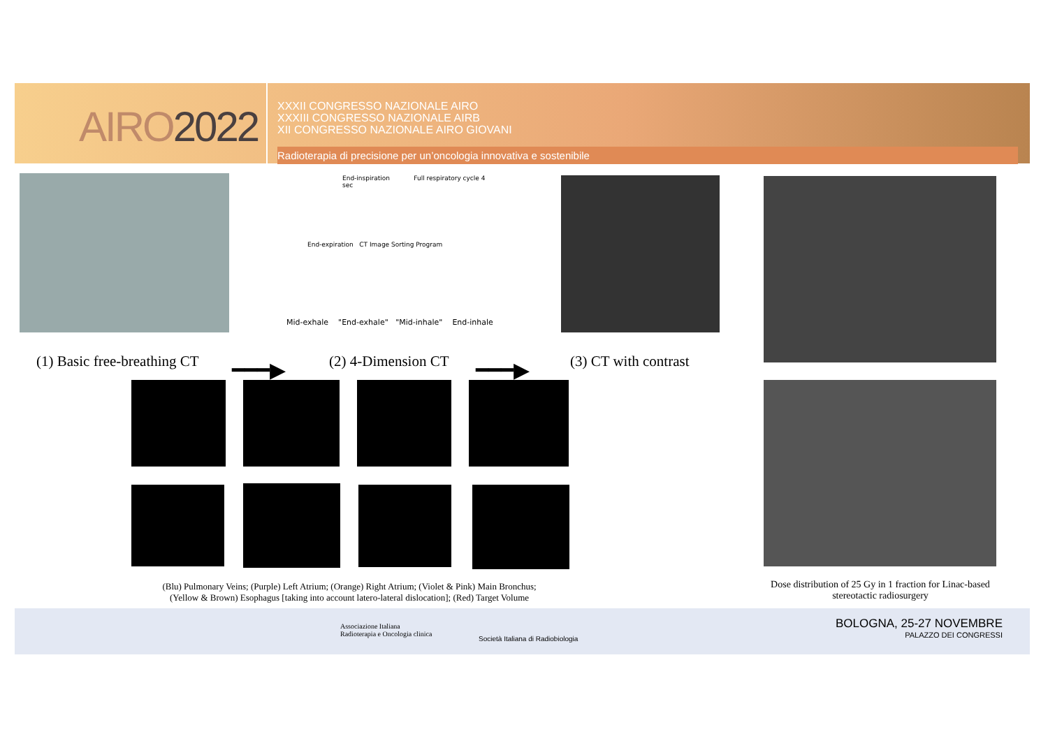AIRO2022
XXXII CONGRESSO NAZIONALE AIRO
XXXIII CONGRESSO NAZIONALE AIRB
XII CONGRESSO NAZIONALE AIRO GIOVANI
Radioterapia di precisione per un’oncologia innovativa e sostenibile
End-inspiration Full respiratory cycle 4 sec
End-expiration CT Image Sorting Program
Mid-exhale "End-exhale" "Mid-inhale" End-inhale
(1) Basic free-breathing CT ━━━▶ (2) 4-Dimension CT ━━━▶ (3) CT with contrast
(Blu) Pulmonary Veins; (Purple) Left Atrium; (Orange) Right Atrium; (Violet & Pink) Main Bronchus;
(Yellow & Brown) Esophagus [taking into account latero-lateral dislocation]; (Red) Target Volume
Dose distribution of 25 Gy in 1 fraction for Linac-based stereotactic radiosurgery
Associazione Italiana
Radioterapia e Oncologia clinica
Società Italiana di Radiobiologia
BOLOGNA, 25-27 NOVEMBRE
PALAZZO DEI CONGRESSI